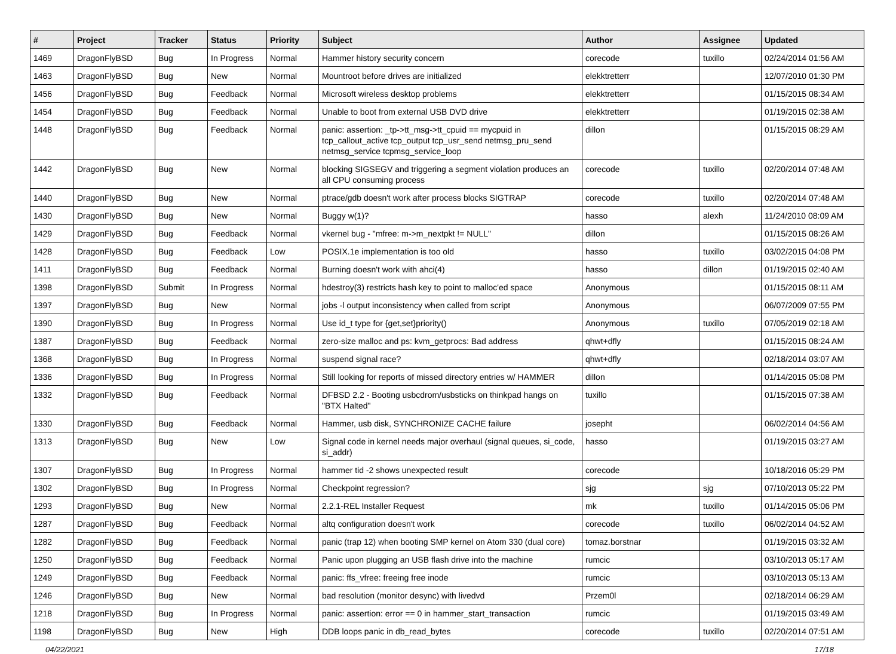| # | Project | Tracker | Status | Priority | Subject | Author | Assignee | Updated |
| --- | --- | --- | --- | --- | --- | --- | --- | --- |
| 1469 | DragonFlyBSD | Bug | In Progress | Normal | Hammer history security concern | corecode | tuxillo | 02/24/2014 01:56 AM |
| 1463 | DragonFlyBSD | Bug | New | Normal | Mountroot before drives are initialized | elekktretterr | | 12/07/2010 01:30 PM |
| 1456 | DragonFlyBSD | Bug | Feedback | Normal | Microsoft wireless desktop problems | elekktretterr | | 01/15/2015 08:34 AM |
| 1454 | DragonFlyBSD | Bug | Feedback | Normal | Unable to boot from external USB DVD drive | elekktretterr | | 01/19/2015 02:38 AM |
| 1448 | DragonFlyBSD | Bug | Feedback | Normal | panic: assertion: _tp->tt_msg->tt_cpuid == mycpuid in tcp_callout_active tcp_output tcp_usr_send netmsg_pru_send netmsg_service tcpmsg_service_loop | dillon | | 01/15/2015 08:29 AM |
| 1442 | DragonFlyBSD | Bug | New | Normal | blocking SIGSEGV and triggering a segment violation produces an all CPU consuming process | corecode | tuxillo | 02/20/2014 07:48 AM |
| 1440 | DragonFlyBSD | Bug | New | Normal | ptrace/gdb doesn't work after process blocks SIGTRAP | corecode | tuxillo | 02/20/2014 07:48 AM |
| 1430 | DragonFlyBSD | Bug | New | Normal | Buggy w(1)? | hasso | alexh | 11/24/2010 08:09 AM |
| 1429 | DragonFlyBSD | Bug | Feedback | Normal | vkernel bug - "mfree: m->m_nextpkt != NULL" | dillon | | 01/15/2015 08:26 AM |
| 1428 | DragonFlyBSD | Bug | Feedback | Low | POSIX.1e implementation is too old | hasso | tuxillo | 03/02/2015 04:08 PM |
| 1411 | DragonFlyBSD | Bug | Feedback | Normal | Burning doesn't work with ahci(4) | hasso | dillon | 01/19/2015 02:40 AM |
| 1398 | DragonFlyBSD | Submit | In Progress | Normal | hdestroy(3) restricts hash key to point to malloc'ed space | Anonymous | | 01/15/2015 08:11 AM |
| 1397 | DragonFlyBSD | Bug | New | Normal | jobs -l output inconsistency when called from script | Anonymous | | 06/07/2009 07:55 PM |
| 1390 | DragonFlyBSD | Bug | In Progress | Normal | Use id_t type for {get,set}priority() | Anonymous | tuxillo | 07/05/2019 02:18 AM |
| 1387 | DragonFlyBSD | Bug | Feedback | Normal | zero-size malloc and ps: kvm_getprocs: Bad address | qhwt+dfly | | 01/15/2015 08:24 AM |
| 1368 | DragonFlyBSD | Bug | In Progress | Normal | suspend signal race? | qhwt+dfly | | 02/18/2014 03:07 AM |
| 1336 | DragonFlyBSD | Bug | In Progress | Normal | Still looking for reports of missed directory entries w/ HAMMER | dillon | | 01/14/2015 05:08 PM |
| 1332 | DragonFlyBSD | Bug | Feedback | Normal | DFBSD 2.2 - Booting usbcdrom/usbsticks on thinkpad hangs on "BTX Halted" | tuxillo | | 01/15/2015 07:38 AM |
| 1330 | DragonFlyBSD | Bug | Feedback | Normal | Hammer, usb disk, SYNCHRONIZE CACHE failure | josepht | | 06/02/2014 04:56 AM |
| 1313 | DragonFlyBSD | Bug | New | Low | Signal code in kernel needs major overhaul (signal queues, si_code, si_addr) | hasso | | 01/19/2015 03:27 AM |
| 1307 | DragonFlyBSD | Bug | In Progress | Normal | hammer tid -2 shows unexpected result | corecode | | 10/18/2016 05:29 PM |
| 1302 | DragonFlyBSD | Bug | In Progress | Normal | Checkpoint regression? | sjg | sjg | 07/10/2013 05:22 PM |
| 1293 | DragonFlyBSD | Bug | New | Normal | 2.2.1-REL Installer Request | mk | tuxillo | 01/14/2015 05:06 PM |
| 1287 | DragonFlyBSD | Bug | Feedback | Normal | altq configuration doesn't work | corecode | tuxillo | 06/02/2014 04:52 AM |
| 1282 | DragonFlyBSD | Bug | Feedback | Normal | panic (trap 12) when booting SMP kernel on Atom 330 (dual core) | tomaz.borstnar | | 01/19/2015 03:32 AM |
| 1250 | DragonFlyBSD | Bug | Feedback | Normal | Panic upon plugging an USB flash drive into the machine | rumcic | | 03/10/2013 05:17 AM |
| 1249 | DragonFlyBSD | Bug | Feedback | Normal | panic: ffs_vfree: freeing free inode | rumcic | | 03/10/2013 05:13 AM |
| 1246 | DragonFlyBSD | Bug | New | Normal | bad resolution (monitor desync) with livedvd | Przem0l | | 02/18/2014 06:29 AM |
| 1218 | DragonFlyBSD | Bug | In Progress | Normal | panic: assertion: error == 0 in hammer_start_transaction | rumcic | | 01/19/2015 03:49 AM |
| 1198 | DragonFlyBSD | Bug | New | High | DDB loops panic in db_read_bytes | corecode | tuxillo | 02/20/2014 07:51 AM |
04/22/2021 17/18